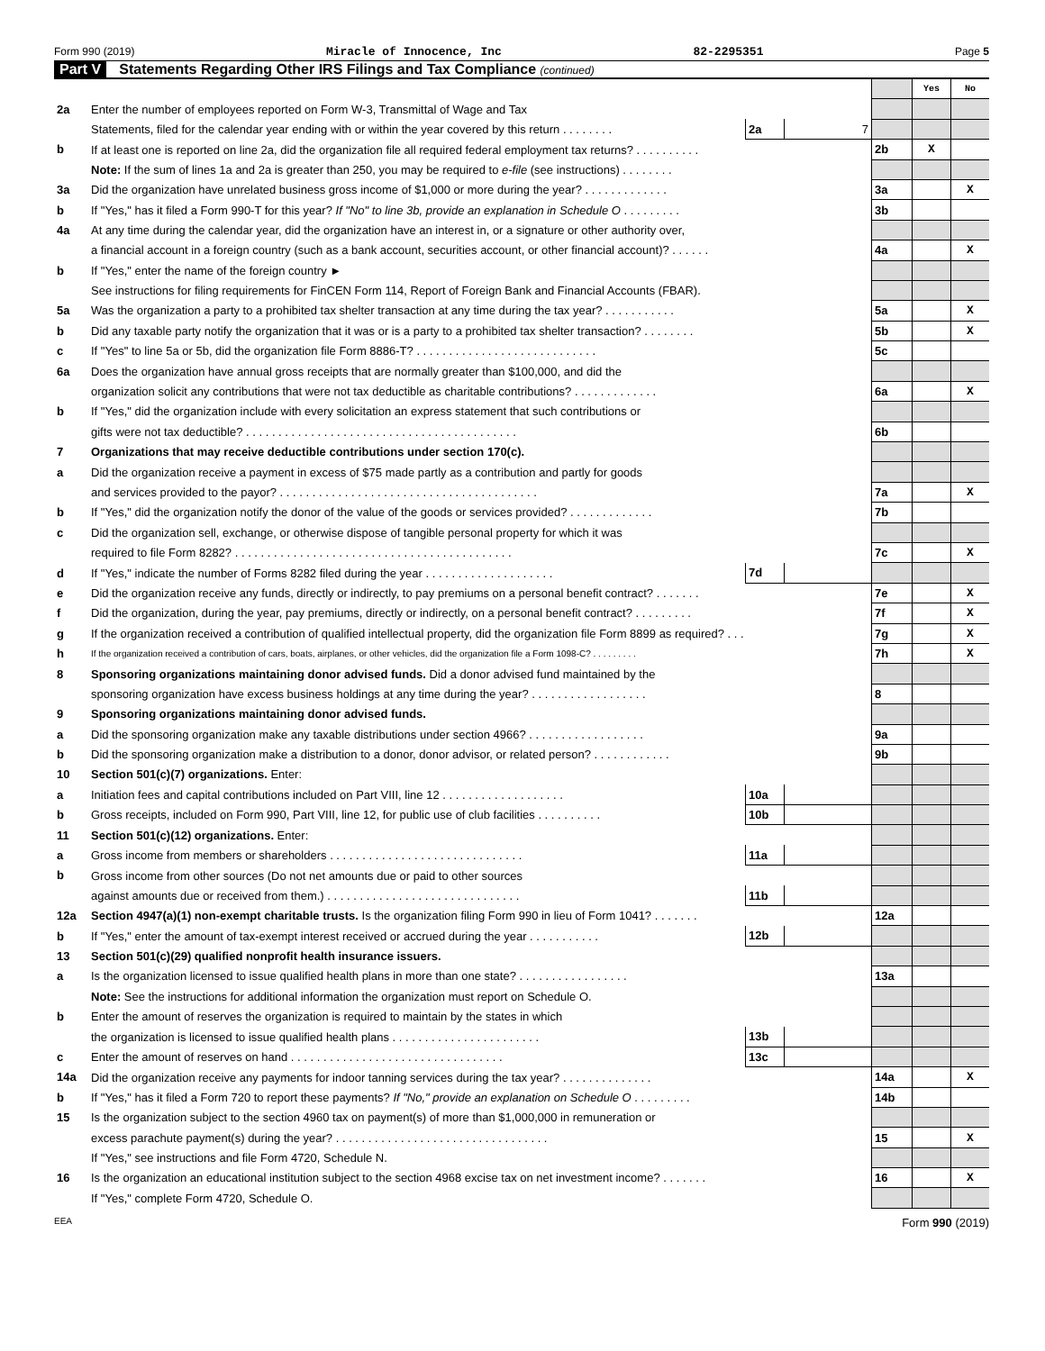Form 990 (2019) Miracle of Innocence, Inc 82-2295351 Page 5
Part V Statements Regarding Other IRS Filings and Tax Compliance (continued)
| | | | | | Yes | No |
| 2a | Enter the number of employees reported on Form W-3, Transmittal of Wage and Tax | | | | | |
| | Statements, filed for the calendar year ending with or within the year covered by this return . . . . . . . . | 2a | 7 | | | |
| b | If at least one is reported on line 2a, did the organization file all required federal employment tax returns? . . . . . . . . . . | | | 2b | X | |
| | Note: If the sum of lines 1a and 2a is greater than 250, you may be required to e-file (see instructions) . . . . . . . . | | | | | |
| 3a | Did the organization have unrelated business gross income of $1,000 or more during the year? . . . . . . . . . . . . . | | | 3a | | X |
| b | If "Yes," has it filed a Form 990-T for this year? If "No" to line 3b, provide an explanation in Schedule O . . . . . . . . . | | | 3b | | |
| 4a | At any time during the calendar year, did the organization have an interest in, or a signature or other authority over, | | | | | |
| | a financial account in a foreign country (such as a bank account, securities account, or other financial account)? . . . . . . | | | 4a | | X |
| b | If "Yes," enter the name of the foreign country ► | | | | | |
| | See instructions for filing requirements for FinCEN Form 114, Report of Foreign Bank and Financial Accounts (FBAR). | | | | | |
| 5a | Was the organization a party to a prohibited tax shelter transaction at any time during the tax year? . . . . . . . . . . . | | | 5a | | X |
| b | Did any taxable party notify the organization that it was or is a party to a prohibited tax shelter transaction? . . . . . . . . | | | 5b | | X |
| c | If "Yes" to line 5a or 5b, did the organization file Form 8886-T? . . . . . . . . . . . . . . . . . . . . . . . . . . . . | | | 5c | | |
| 6a | Does the organization have annual gross receipts that are normally greater than $100,000, and did the | | | | | |
| | organization solicit any contributions that were not tax deductible as charitable contributions? . . . . . . . . . . . . . | | | 6a | | X |
| b | If "Yes," did the organization include with every solicitation an express statement that such contributions or | | | | | |
| | gifts were not tax deductible? . . . . . . . . . . . . . . . . . . . . . . . . . . . . . . . . . . . . . . . . . . | | | 6b | | |
| 7 | Organizations that may receive deductible contributions under section 170(c). | | | | | |
| a | Did the organization receive a payment in excess of $75 made partly as a contribution and partly for goods | | | | | |
| | and services provided to the payor? . . . . . . . . . . . . . . . . . . . . . . . . . . . . . . . . . . . . . . . . | | | 7a | | X |
| b | If "Yes," did the organization notify the donor of the value of the goods or services provided? . . . . . . . . . . . . . | | | 7b | | |
| c | Did the organization sell, exchange, or otherwise dispose of tangible personal property for which it was | | | | | |
| | required to file Form 8282? . . . . . . . . . . . . . . . . . . . . . . . . . . . . . . . . . . . . . . . . . . . | | | 7c | | X |
| d | If "Yes," indicate the number of Forms 8282 filed during the year . . . . . . . . . . . . . . . . . . . . | 7d | | | | |
| e | Did the organization receive any funds, directly or indirectly, to pay premiums on a personal benefit contract? . . . . . . . | | | 7e | | X |
| f | Did the organization, during the year, pay premiums, directly or indirectly, on a personal benefit contract? . . . . . . . . . | | | 7f | | X |
| g | If the organization received a contribution of qualified intellectual property, did the organization file Form 8899 as required? . . . | | | 7g | | X |
| h | If the organization received a contribution of cars, boats, airplanes, or other vehicles, did the organization file a Form 1098-C? . . . . . . . . . | | | 7h | | X |
| 8 | Sponsoring organizations maintaining donor advised funds. Did a donor advised fund maintained by the | | | | | |
| | sponsoring organization have excess business holdings at any time during the year? . . . . . . . . . . . . . . . . . . | | | 8 | | |
| 9 | Sponsoring organizations maintaining donor advised funds. | | | | | |
| a | Did the sponsoring organization make any taxable distributions under section 4966? . . . . . . . . . . . . . . . . . . | | | 9a | | |
| b | Did the sponsoring organization make a distribution to a donor, donor advisor, or related person? . . . . . . . . . . . . | | | 9b | | |
| 10 | Section 501(c)(7) organizations. Enter: | | | | | |
| a | Initiation fees and capital contributions included on Part VIII, line 12 . . . . . . . . . . . . . . . . . . . | 10a | | | | |
| b | Gross receipts, included on Form 990, Part VIII, line 12, for public use of club facilities . . . . . . . . . . | 10b | | | | |
| 11 | Section 501(c)(12) organizations. Enter: | | | | | |
| a | Gross income from members or shareholders . . . . . . . . . . . . . . . . . . . . . . . . . . . . . . | 11a | | | | |
| b | Gross income from other sources (Do not net amounts due or paid to other sources | | | | | |
| | against amounts due or received from them.) . . . . . . . . . . . . . . . . . . . . . . . . . . . . . . | 11b | | | | |
| 12a | Section 4947(a)(1) non-exempt charitable trusts. Is the organization filing Form 990 in lieu of Form 1041? . . . . . . . | | | 12a | | |
| b | If "Yes," enter the amount of tax-exempt interest received or accrued during the year . . . . . . . . . . . | 12b | | | | |
| 13 | Section 501(c)(29) qualified nonprofit health insurance issuers. | | | | | |
| a | Is the organization licensed to issue qualified health plans in more than one state? . . . . . . . . . . . . . . . . . | | | 13a | | |
| | Note: See the instructions for additional information the organization must report on Schedule O. | | | | | |
| b | Enter the amount of reserves the organization is required to maintain by the states in which | | | | | |
| | the organization is licensed to issue qualified health plans . . . . . . . . . . . . . . . . . . . . . . . | 13b | | | | |
| c | Enter the amount of reserves on hand . . . . . . . . . . . . . . . . . . . . . . . . . . . . . . . . . | 13c | | | | |
| 14a | Did the organization receive any payments for indoor tanning services during the tax year? . . . . . . . . . . . . . . | | | 14a | | X |
| b | If "Yes," has it filed a Form 720 to report these payments? If "No," provide an explanation on Schedule O . . . . . . . . . | | | 14b | | |
| 15 | Is the organization subject to the section 4960 tax on payment(s) of more than $1,000,000 in remuneration or | | | | | |
| | excess parachute payment(s) during the year? . . . . . . . . . . . . . . . . . . . . . . . . . . . . . . . . . | | | 15 | | X |
| | If "Yes," see instructions and file Form 4720, Schedule N. | | | | | |
| 16 | Is the organization an educational institution subject to the section 4968 excise tax on net investment income? . . . . . . . | | | 16 | | X |
| | If "Yes," complete Form 4720, Schedule O. | | | | | |
EEA Form 990 (2019)